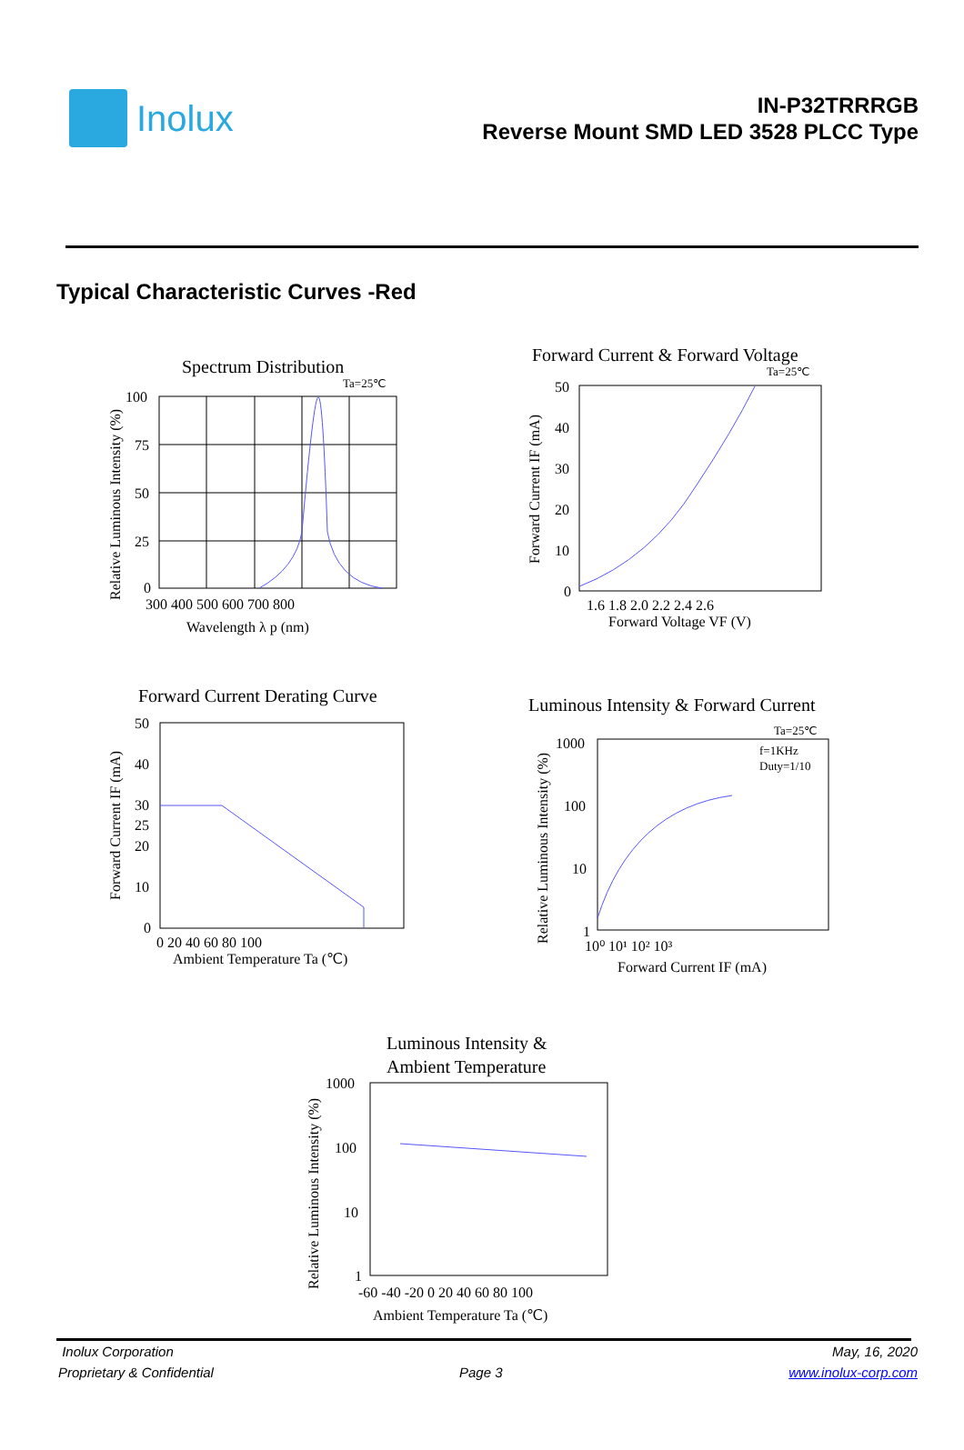Inolux
IN-P32TRRRGB
Reverse Mount SMD LED 3528 PLCC Type
Typical Characteristic Curves -Red
Spectrum Distribution
Ta=25℃
100
75
50
25
0
300 400 500 600 700 800
Wavelength λ p (nm)
Relative Luminous Intensity (%)
Forward Current & Forward Voltage
Ta=25℃
50
40
30
20
10
0
1.6 1.8 2.0 2.2 2.4 2.6
Forward Voltage VF (V)
Forward Current IF (mA)
Forward Current Derating Curve
50
40
30
25
20
10
0
0 20 40 60 80 100
Ambient Temperature Ta (℃)
Forward Current IF (mA)
Luminous Intensity & Forward Current
Ta=25℃
f=1KHz
Duty=1/10
1000
100
10
1
10⁰ 10¹ 10² 10³
Forward Current IF (mA)
Relative Luminous Intensity (%)
Luminous Intensity &
Ambient Temperature
1000
100
10
1
-60 -40 -20 0 20 40 60 80 100
Ambient Temperature Ta (℃)
Relative Luminous Intensity (%)
Inolux Corporation
Proprietary & Confidential
Page 3
May, 16, 2020
www.inolux-corp.com